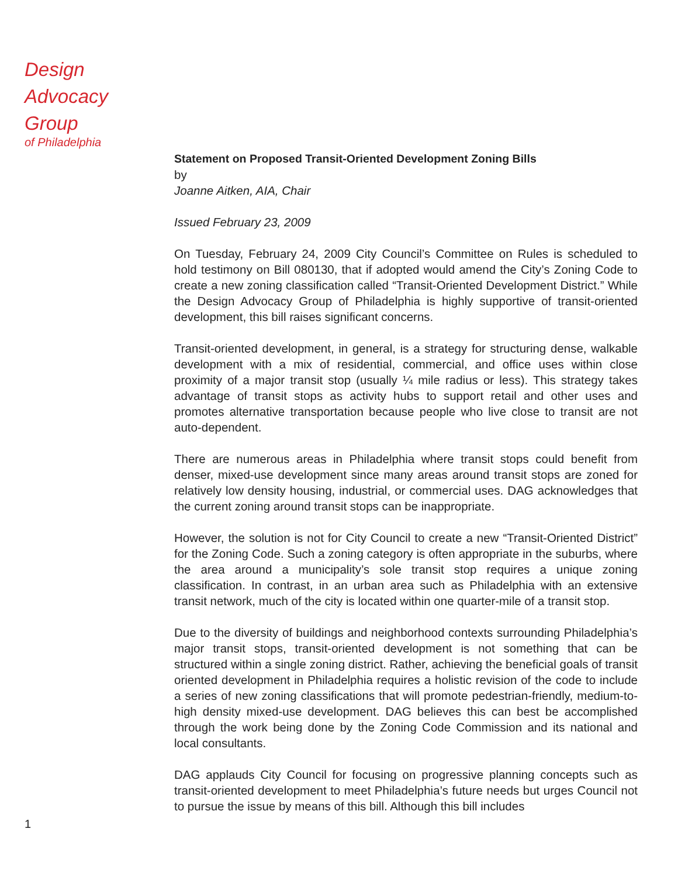Design
Advocacy
Group
of Philadelphia
Statement on Proposed Transit-Oriented Development Zoning Bills
by
Joanne Aitken, AIA, Chair
Issued February 23, 2009
On Tuesday, February 24, 2009 City Council’s Committee on Rules is scheduled to hold testimony on Bill 080130, that if adopted would amend the City’s Zoning Code to create a new zoning classification called “Transit-Oriented Development District.” While the Design Advocacy Group of Philadelphia is highly supportive of transit-oriented development, this bill raises significant concerns.
Transit-oriented development, in general, is a strategy for structuring dense, walkable development with a mix of residential, commercial, and office uses within close proximity of a major transit stop (usually ¼ mile radius or less). This strategy takes advantage of transit stops as activity hubs to support retail and other uses and promotes alternative transportation because people who live close to transit are not auto-dependent.
There are numerous areas in Philadelphia where transit stops could benefit from denser, mixed-use development since many areas around transit stops are zoned for relatively low density housing, industrial, or commercial uses. DAG acknowledges that the current zoning around transit stops can be inappropriate.
However, the solution is not for City Council to create a new “Transit-Oriented District” for the Zoning Code. Such a zoning category is often appropriate in the suburbs, where the area around a municipality’s sole transit stop requires a unique zoning classification. In contrast, in an urban area such as Philadelphia with an extensive transit network, much of the city is located within one quarter-mile of a transit stop.
Due to the diversity of buildings and neighborhood contexts surrounding Philadelphia’s major transit stops, transit-oriented development is not something that can be structured within a single zoning district. Rather, achieving the beneficial goals of transit oriented development in Philadelphia requires a holistic revision of the code to include a series of new zoning classifications that will promote pedestrian-friendly, medium-to-high density mixed-use development. DAG believes this can best be accomplished through the work being done by the Zoning Code Commission and its national and local consultants.
DAG applauds City Council for focusing on progressive planning concepts such as transit-oriented development to meet Philadelphia’s future needs but urges Council not to pursue the issue by means of this bill. Although this bill includes
1